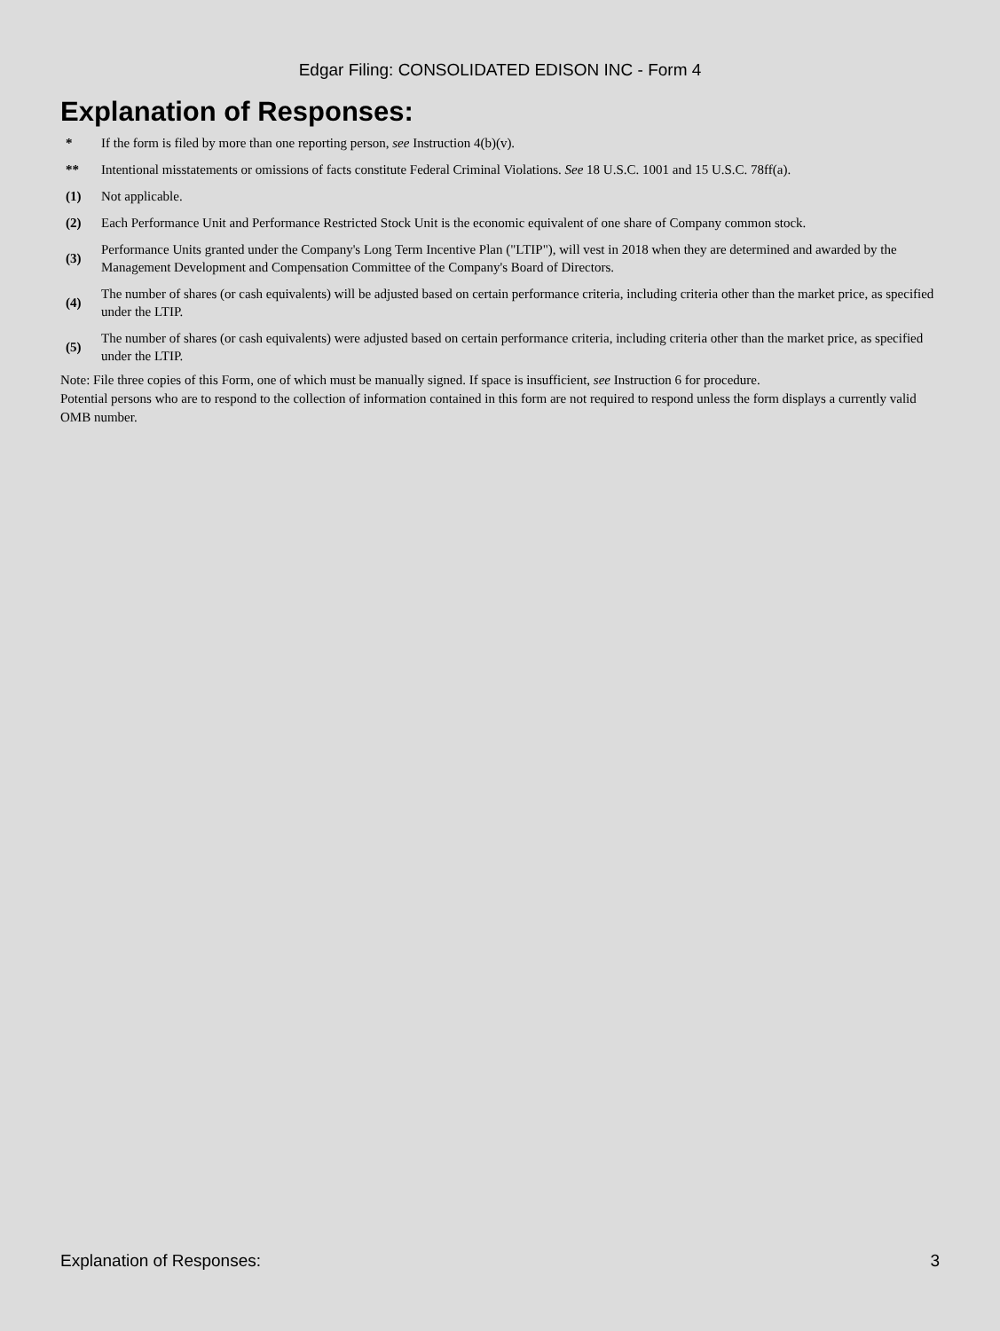Edgar Filing: CONSOLIDATED EDISON INC - Form 4
Explanation of Responses:
| * | If the form is filed by more than one reporting person, see Instruction 4(b)(v). |
| ** | Intentional misstatements or omissions of facts constitute Federal Criminal Violations. See 18 U.S.C. 1001 and 15 U.S.C. 78ff(a). |
| (1) | Not applicable. |
| (2) | Each Performance Unit and Performance Restricted Stock Unit is the economic equivalent of one share of Company common stock. |
| (3) | Performance Units granted under the Company's Long Term Incentive Plan ("LTIP"), will vest in 2018 when they are determined and awarded by the Management Development and Compensation Committee of the Company's Board of Directors. |
| (4) | The number of shares (or cash equivalents) will be adjusted based on certain performance criteria, including criteria other than the market price, as specified under the LTIP. |
| (5) | The number of shares (or cash equivalents) were adjusted based on certain performance criteria, including criteria other than the market price, as specified under the LTIP. |
Note: File three copies of this Form, one of which must be manually signed. If space is insufficient, see Instruction 6 for procedure.
Potential persons who are to respond to the collection of information contained in this form are not required to respond unless the form displays a currently valid OMB number.
Explanation of Responses: 3